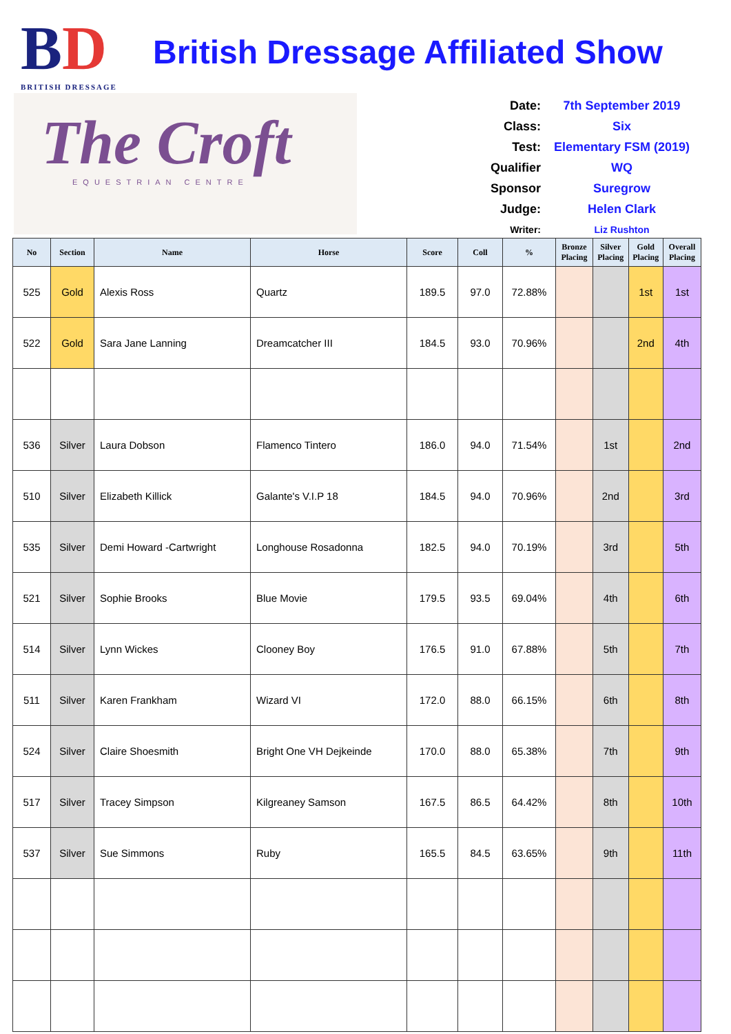BD
BRITISH DRESSAGE
British Dressage Affiliated Show
The Croft
EQUESTRIAN CENTRE
Date: 7th September 2019
Class: Six
Test: Elementary FSM (2019)
Qualifier WQ
Sponsor Suregrow
Judge: Helen Clark
Writer: Liz Rushton
| No | Section | Name | Horse | Score | Coll | % | Bronze Placing | Silver Placing | Gold Placing | Overall Placing |
| --- | --- | --- | --- | --- | --- | --- | --- | --- | --- | --- |
| 525 | Gold | Alexis Ross | Quartz | 189.5 | 97.0 | 72.88% | | | 1st | 1st |
| 522 | Gold | Sara Jane Lanning | Dreamcatcher III | 184.5 | 93.0 | 70.96% | | | 2nd | 4th |
| 536 | Silver | Laura Dobson | Flamenco Tintero | 186.0 | 94.0 | 71.54% | | 1st | | 2nd |
| 510 | Silver | Elizabeth Killick | Galante's V.I.P 18 | 184.5 | 94.0 | 70.96% | | 2nd | | 3rd |
| 535 | Silver | Demi Howard -Cartwright | Longhouse Rosadonna | 182.5 | 94.0 | 70.19% | | 3rd | | 5th |
| 521 | Silver | Sophie Brooks | Blue Movie | 179.5 | 93.5 | 69.04% | | 4th | | 6th |
| 514 | Silver | Lynn Wickes | Clooney Boy | 176.5 | 91.0 | 67.88% | | 5th | | 7th |
| 511 | Silver | Karen Frankham | Wizard VI | 172.0 | 88.0 | 66.15% | | 6th | | 8th |
| 524 | Silver | Claire Shoesmith | Bright One VH Dejkeinde | 170.0 | 88.0 | 65.38% | | 7th | | 9th |
| 517 | Silver | Tracey Simpson | Kilgreaney Samson | 167.5 | 86.5 | 64.42% | | 8th | | 10th |
| 537 | Silver | Sue Simmons | Ruby | 165.5 | 84.5 | 63.65% | | 9th | | 11th |